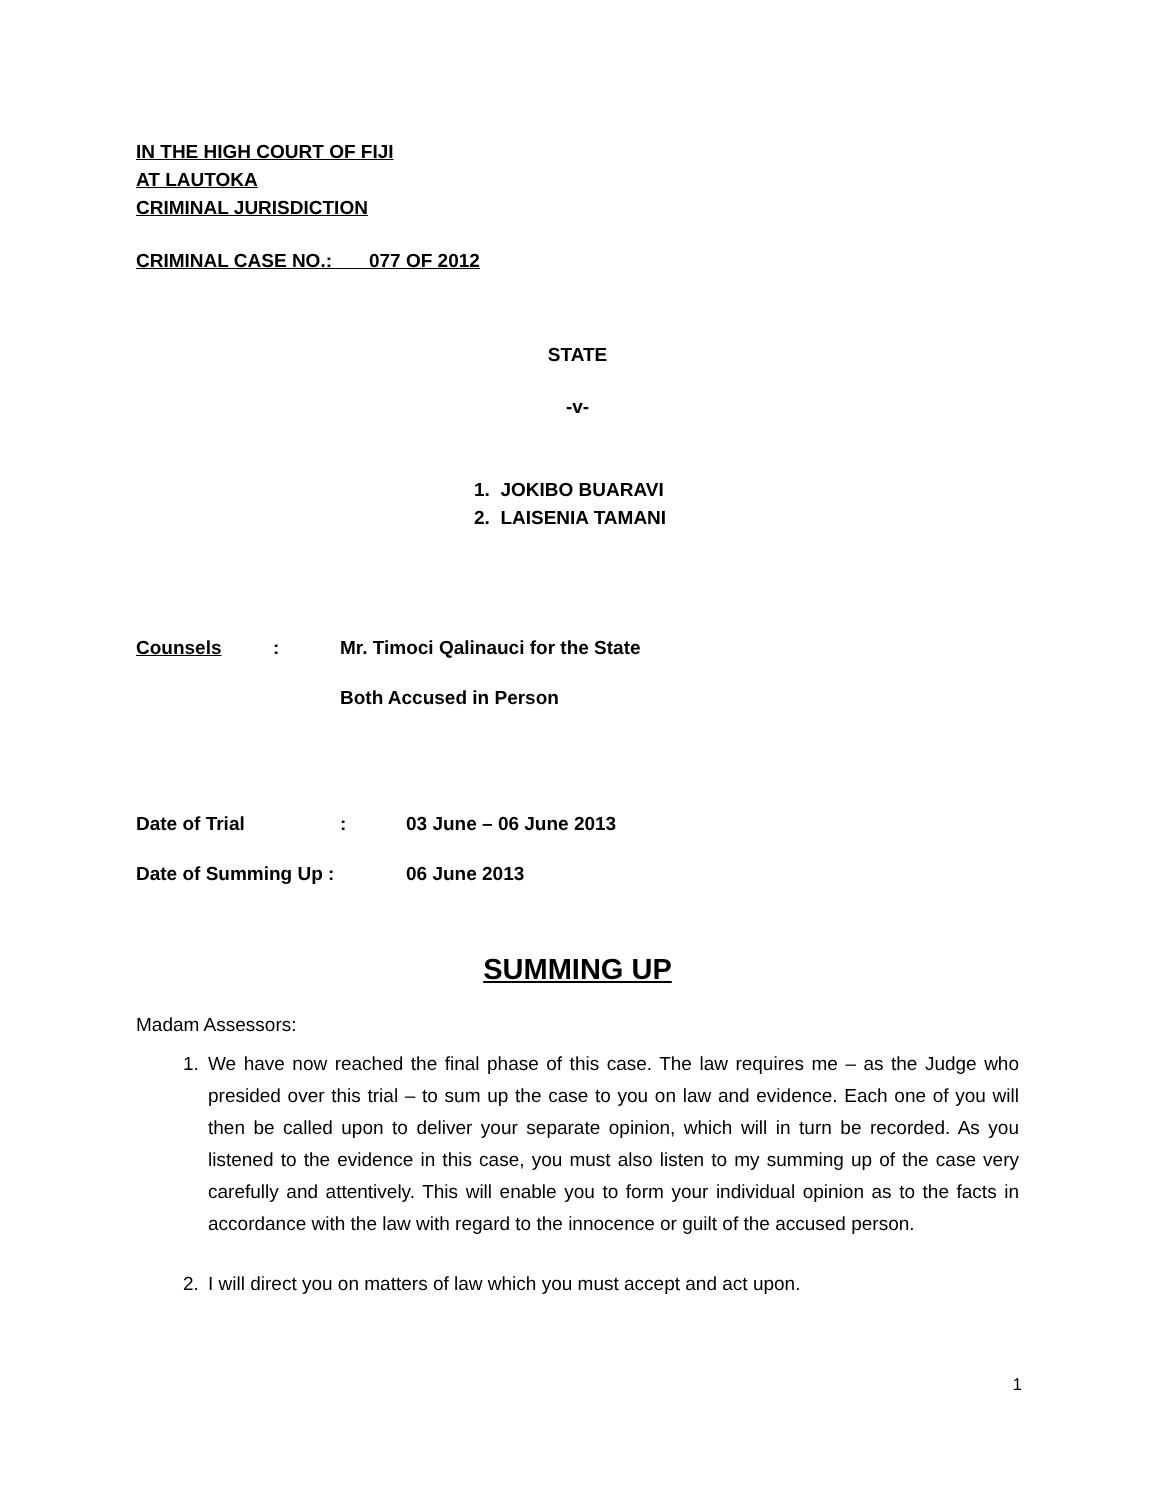IN THE HIGH COURT OF FIJI
AT LAUTOKA
CRIMINAL JURISDICTION
CRIMINAL CASE NO.: 077 OF 2012
STATE
-v-
1. JOKIBO BUARAVI
2. LAISENIA TAMANI
Counsels: Mr. Timoci Qalinauci for the State
Both Accused in Person
Date of Trial: 03 June – 06 June 2013
Date of Summing Up : 06 June 2013
SUMMING UP
Madam Assessors:
1. We have now reached the final phase of this case. The law requires me – as the Judge who presided over this trial – to sum up the case to you on law and evidence. Each one of you will then be called upon to deliver your separate opinion, which will in turn be recorded. As you listened to the evidence in this case, you must also listen to my summing up of the case very carefully and attentively. This will enable you to form your individual opinion as to the facts in accordance with the law with regard to the innocence or guilt of the accused person.
2. I will direct you on matters of law which you must accept and act upon.
1